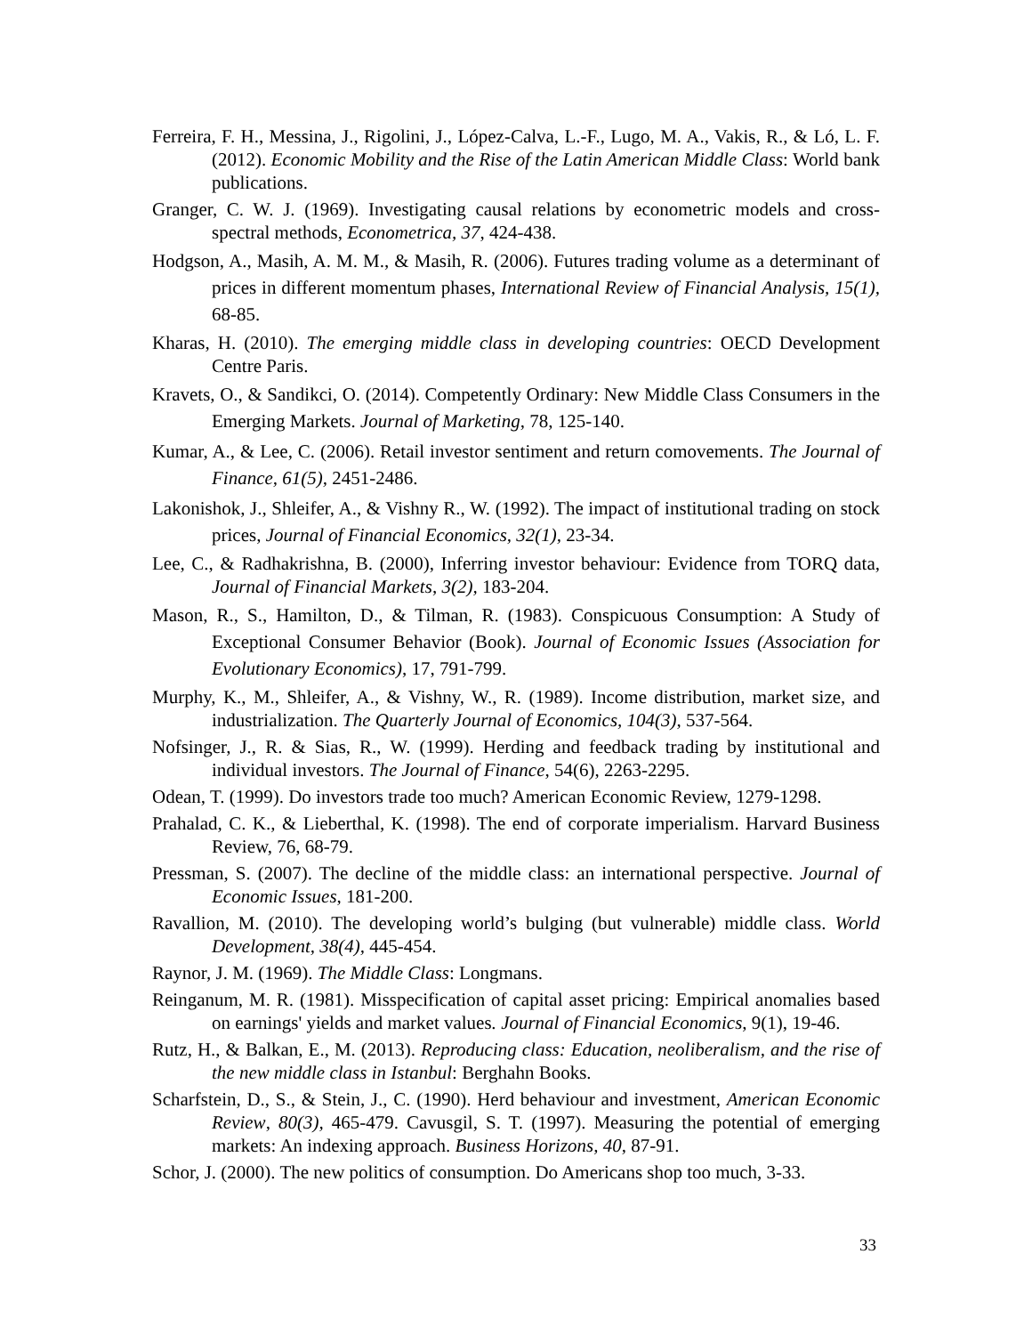Ferreira, F. H., Messina, J., Rigolini, J., López-Calva, L.-F., Lugo, M. A., Vakis, R., & Ló, L. F. (2012). Economic Mobility and the Rise of the Latin American Middle Class: World bank publications.
Granger, C. W. J. (1969). Investigating causal relations by econometric models and cross-spectral methods, Econometrica, 37, 424-438.
Hodgson, A., Masih, A. M. M., & Masih, R. (2006). Futures trading volume as a determinant of prices in different momentum phases, International Review of Financial Analysis, 15(1), 68-85.
Kharas, H. (2010). The emerging middle class in developing countries: OECD Development Centre Paris.
Kravets, O., & Sandikci, O. (2014). Competently Ordinary: New Middle Class Consumers in the Emerging Markets. Journal of Marketing, 78, 125-140.
Kumar, A., & Lee, C. (2006). Retail investor sentiment and return comovements. The Journal of Finance, 61(5), 2451-2486.
Lakonishok, J., Shleifer, A., & Vishny R., W. (1992). The impact of institutional trading on stock prices, Journal of Financial Economics, 32(1), 23-34.
Lee, C., & Radhakrishna, B. (2000), Inferring investor behaviour: Evidence from TORQ data, Journal of Financial Markets, 3(2), 183-204.
Mason, R., S., Hamilton, D., & Tilman, R. (1983). Conspicuous Consumption: A Study of Exceptional Consumer Behavior (Book). Journal of Economic Issues (Association for Evolutionary Economics), 17, 791-799.
Murphy, K., M., Shleifer, A., & Vishny, W., R. (1989). Income distribution, market size, and industrialization. The Quarterly Journal of Economics, 104(3), 537-564.
Nofsinger, J., R. & Sias, R., W. (1999). Herding and feedback trading by institutional and individual investors. The Journal of Finance, 54(6), 2263-2295.
Odean, T. (1999). Do investors trade too much? American Economic Review, 1279-1298.
Prahalad, C. K., & Lieberthal, K. (1998). The end of corporate imperialism. Harvard Business Review, 76, 68-79.
Pressman, S. (2007). The decline of the middle class: an international perspective. Journal of Economic Issues, 181-200.
Ravallion, M. (2010). The developing world’s bulging (but vulnerable) middle class. World Development, 38(4), 445-454.
Raynor, J. M. (1969). The Middle Class: Longmans.
Reinganum, M. R. (1981). Misspecification of capital asset pricing: Empirical anomalies based on earnings' yields and market values. Journal of Financial Economics, 9(1), 19-46.
Rutz, H., & Balkan, E., M. (2013). Reproducing class: Education, neoliberalism, and the rise of the new middle class in Istanbul: Berghahn Books.
Scharfstein, D., S., & Stein, J., C. (1990). Herd behaviour and investment, American Economic Review, 80(3), 465-479. Cavusgil, S. T. (1997). Measuring the potential of emerging markets: An indexing approach. Business Horizons, 40, 87-91.
Schor, J. (2000). The new politics of consumption. Do Americans shop too much, 3-33.
33